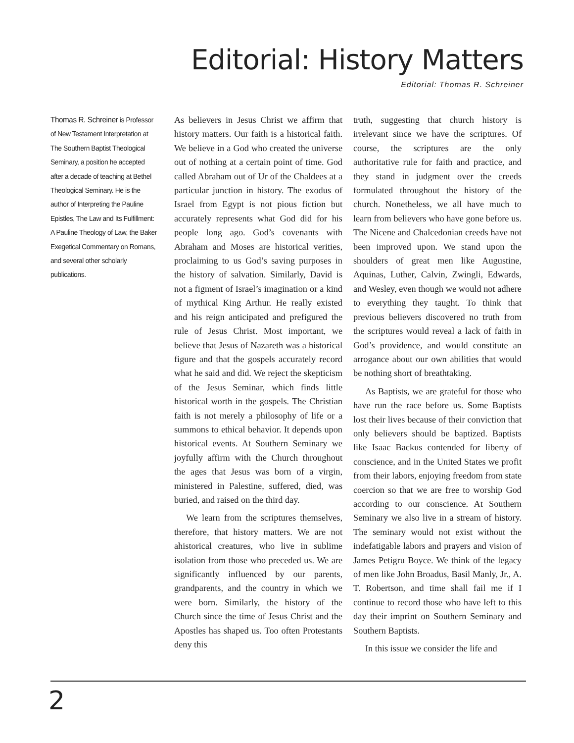Editorial: History Matters
Editorial: Thomas R. Schreiner
Thomas R. Schreiner is Professor of New Testament Interpretation at The Southern Baptist Theological Seminary, a position he accepted after a decade of teaching at Bethel Theological Seminary. He is the author of Interpreting the Pauline Epistles, The Law and Its Fulfillment: A Pauline Theology of Law, the Baker Exegetical Commentary on Romans, and several other scholarly publications.
As believers in Jesus Christ we affirm that history matters. Our faith is a historical faith. We believe in a God who created the universe out of nothing at a certain point of time. God called Abraham out of Ur of the Chaldees at a particular junction in history. The exodus of Israel from Egypt is not pious fiction but accurately represents what God did for his people long ago. God’s covenants with Abraham and Moses are historical verities, proclaiming to us God’s saving purposes in the history of salvation. Similarly, David is not a figment of Israel’s imagination or a kind of mythical King Arthur. He really existed and his reign anticipated and prefigured the rule of Jesus Christ. Most important, we believe that Jesus of Nazareth was a historical figure and that the gospels accurately record what he said and did. We reject the skepticism of the Jesus Seminar, which finds little historical worth in the gospels. The Christian faith is not merely a philosophy of life or a summons to ethical behavior. It depends upon historical events. At Southern Seminary we joyfully affirm with the Church throughout the ages that Jesus was born of a virgin, ministered in Palestine, suffered, died, was buried, and raised on the third day.
We learn from the scriptures themselves, therefore, that history matters. We are not ahistorical creatures, who live in sublime isolation from those who preceded us. We are significantly influenced by our parents, grandparents, and the country in which we were born. Similarly, the history of the Church since the time of Jesus Christ and the Apostles has shaped us. Too often Protestants deny this
truth, suggesting that church history is irrelevant since we have the scriptures. Of course, the scriptures are the only authoritative rule for faith and practice, and they stand in judgment over the creeds formulated throughout the history of the church. Nonetheless, we all have much to learn from believers who have gone before us. The Nicene and Chalcedonian creeds have not been improved upon. We stand upon the shoulders of great men like Augustine, Aquinas, Luther, Calvin, Zwingli, Edwards, and Wesley, even though we would not adhere to everything they taught. To think that previous believers discovered no truth from the scriptures would reveal a lack of faith in God’s providence, and would constitute an arrogance about our own abilities that would be nothing short of breathtaking.
As Baptists, we are grateful for those who have run the race before us. Some Baptists lost their lives because of their conviction that only believers should be baptized. Baptists like Isaac Backus contended for liberty of conscience, and in the United States we profit from their labors, enjoying freedom from state coercion so that we are free to worship God according to our conscience. At Southern Seminary we also live in a stream of history. The seminary would not exist without the indefatigable labors and prayers and vision of James Petigru Boyce. We think of the legacy of men like John Broadus, Basil Manly, Jr., A. T. Robertson, and time shall fail me if I continue to record those who have left to this day their imprint on Southern Seminary and Southern Baptists.
In this issue we consider the life and
2